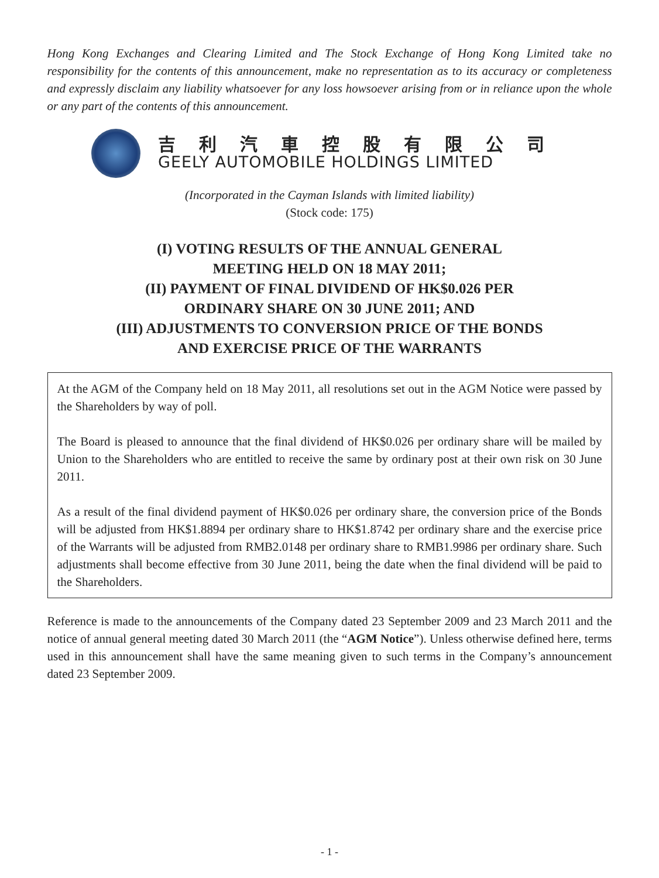Hong Kong Exchanges and Clearing Limited and The Stock Exchange of Hong Kong Limited take no responsibility for the contents of this announcement, make no representation as to its accuracy or completeness and expressly disclaim any liability whatsoever for any loss howsoever arising from or in reliance upon the whole or any part of the contents of this announcement.
吉利汽車控股有限公司
GEELY AUTOMOBILE HOLDINGS LIMITED
(Incorporated in the Cayman Islands with limited liability)
(Stock code: 175)
(I) VOTING RESULTS OF THE ANNUAL GENERAL
MEETING HELD ON 18 MAY 2011;
(II) PAYMENT OF FINAL DIVIDEND OF HK$0.026 PER
ORDINARY SHARE ON 30 JUNE 2011; AND
(III) ADJUSTMENTS TO CONVERSION PRICE OF THE BONDS
AND EXERCISE PRICE OF THE WARRANTS
At the AGM of the Company held on 18 May 2011, all resolutions set out in the AGM Notice were passed by the Shareholders by way of poll.
The Board is pleased to announce that the final dividend of HK$0.026 per ordinary share will be mailed by Union to the Shareholders who are entitled to receive the same by ordinary post at their own risk on 30 June 2011.
As a result of the final dividend payment of HK$0.026 per ordinary share, the conversion price of the Bonds will be adjusted from HK$1.8894 per ordinary share to HK$1.8742 per ordinary share and the exercise price of the Warrants will be adjusted from RMB2.0148 per ordinary share to RMB1.9986 per ordinary share. Such adjustments shall become effective from 30 June 2011, being the date when the final dividend will be paid to the Shareholders.
Reference is made to the announcements of the Company dated 23 September 2009 and 23 March 2011 and the notice of annual general meeting dated 30 March 2011 (the “AGM Notice”). Unless otherwise defined here, terms used in this announcement shall have the same meaning given to such terms in the Company’s announcement dated 23 September 2009.
- 1 -